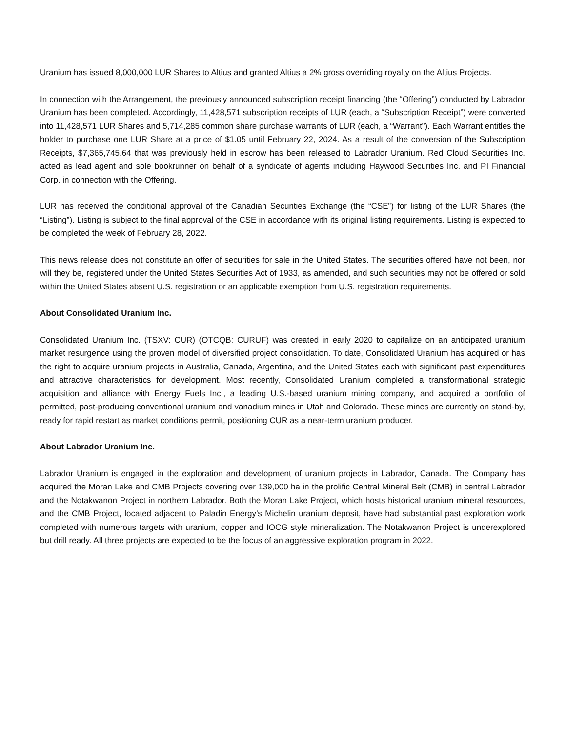Uranium has issued 8,000,000 LUR Shares to Altius and granted Altius a 2% gross overriding royalty on the Altius Projects.
In connection with the Arrangement, the previously announced subscription receipt financing (the “Offering”) conducted by Labrador Uranium has been completed. Accordingly, 11,428,571 subscription receipts of LUR (each, a “Subscription Receipt”) were converted into 11,428,571 LUR Shares and 5,714,285 common share purchase warrants of LUR (each, a “Warrant”). Each Warrant entitles the holder to purchase one LUR Share at a price of $1.05 until February 22, 2024. As a result of the conversion of the Subscription Receipts, $7,365,745.64 that was previously held in escrow has been released to Labrador Uranium. Red Cloud Securities Inc. acted as lead agent and sole bookrunner on behalf of a syndicate of agents including Haywood Securities Inc. and PI Financial Corp. in connection with the Offering.
LUR has received the conditional approval of the Canadian Securities Exchange (the “CSE”) for listing of the LUR Shares (the “Listing”). Listing is subject to the final approval of the CSE in accordance with its original listing requirements. Listing is expected to be completed the week of February 28, 2022.
This news release does not constitute an offer of securities for sale in the United States. The securities offered have not been, nor will they be, registered under the United States Securities Act of 1933, as amended, and such securities may not be offered or sold within the United States absent U.S. registration or an applicable exemption from U.S. registration requirements.
About Consolidated Uranium Inc.
Consolidated Uranium Inc. (TSXV: CUR) (OTCQB: CURUF) was created in early 2020 to capitalize on an anticipated uranium market resurgence using the proven model of diversified project consolidation. To date, Consolidated Uranium has acquired or has the right to acquire uranium projects in Australia, Canada, Argentina, and the United States each with significant past expenditures and attractive characteristics for development. Most recently, Consolidated Uranium completed a transformational strategic acquisition and alliance with Energy Fuels Inc., a leading U.S.-based uranium mining company, and acquired a portfolio of permitted, past-producing conventional uranium and vanadium mines in Utah and Colorado. These mines are currently on stand-by, ready for rapid restart as market conditions permit, positioning CUR as a near-term uranium producer.
About Labrador Uranium Inc.
Labrador Uranium is engaged in the exploration and development of uranium projects in Labrador, Canada. The Company has acquired the Moran Lake and CMB Projects covering over 139,000 ha in the prolific Central Mineral Belt (CMB) in central Labrador and the Notakwanon Project in northern Labrador. Both the Moran Lake Project, which hosts historical uranium mineral resources, and the CMB Project, located adjacent to Paladin Energy’s Michelin uranium deposit, have had substantial past exploration work completed with numerous targets with uranium, copper and IOCG style mineralization. The Notakwanon Project is underexplored but drill ready. All three projects are expected to be the focus of an aggressive exploration program in 2022.